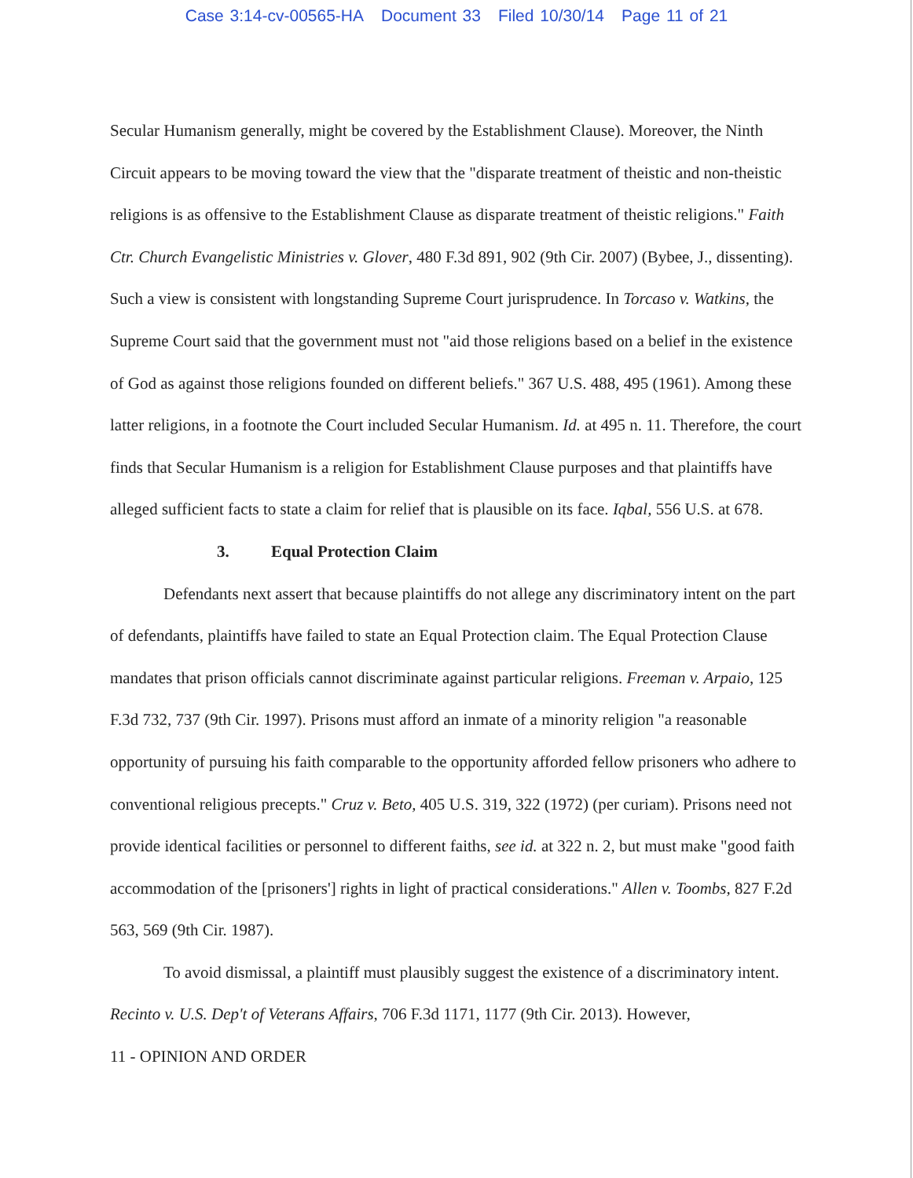Case 3:14-cv-00565-HA Document 33 Filed 10/30/14 Page 11 of 21
Secular Humanism generally, might be covered by the Establishment Clause). Moreover, the Ninth Circuit appears to be moving toward the view that the "disparate treatment of theistic and non-theistic religions is as offensive to the Establishment Clause as disparate treatment of theistic religions." Faith Ctr. Church Evangelistic Ministries v. Glover, 480 F.3d 891, 902 (9th Cir. 2007) (Bybee, J., dissenting). Such a view is consistent with longstanding Supreme Court jurisprudence. In Torcaso v. Watkins, the Supreme Court said that the government must not "aid those religions based on a belief in the existence of God as against those religions founded on different beliefs." 367 U.S. 488, 495 (1961). Among these latter religions, in a footnote the Court included Secular Humanism. Id. at 495 n. 11. Therefore, the court finds that Secular Humanism is a religion for Establishment Clause purposes and that plaintiffs have alleged sufficient facts to state a claim for relief that is plausible on its face. Iqbal, 556 U.S. at 678.
3. Equal Protection Claim
Defendants next assert that because plaintiffs do not allege any discriminatory intent on the part of defendants, plaintiffs have failed to state an Equal Protection claim. The Equal Protection Clause mandates that prison officials cannot discriminate against particular religions. Freeman v. Arpaio, 125 F.3d 732, 737 (9th Cir. 1997). Prisons must afford an inmate of a minority religion "a reasonable opportunity of pursuing his faith comparable to the opportunity afforded fellow prisoners who adhere to conventional religious precepts." Cruz v. Beto, 405 U.S. 319, 322 (1972) (per curiam). Prisons need not provide identical facilities or personnel to different faiths, see id. at 322 n. 2, but must make "good faith accommodation of the [prisoners'] rights in light of practical considerations." Allen v. Toombs, 827 F.2d 563, 569 (9th Cir. 1987).
To avoid dismissal, a plaintiff must plausibly suggest the existence of a discriminatory intent. Recinto v. U.S. Dep't of Veterans Affairs, 706 F.3d 1171, 1177 (9th Cir. 2013). However,
11 - OPINION AND ORDER